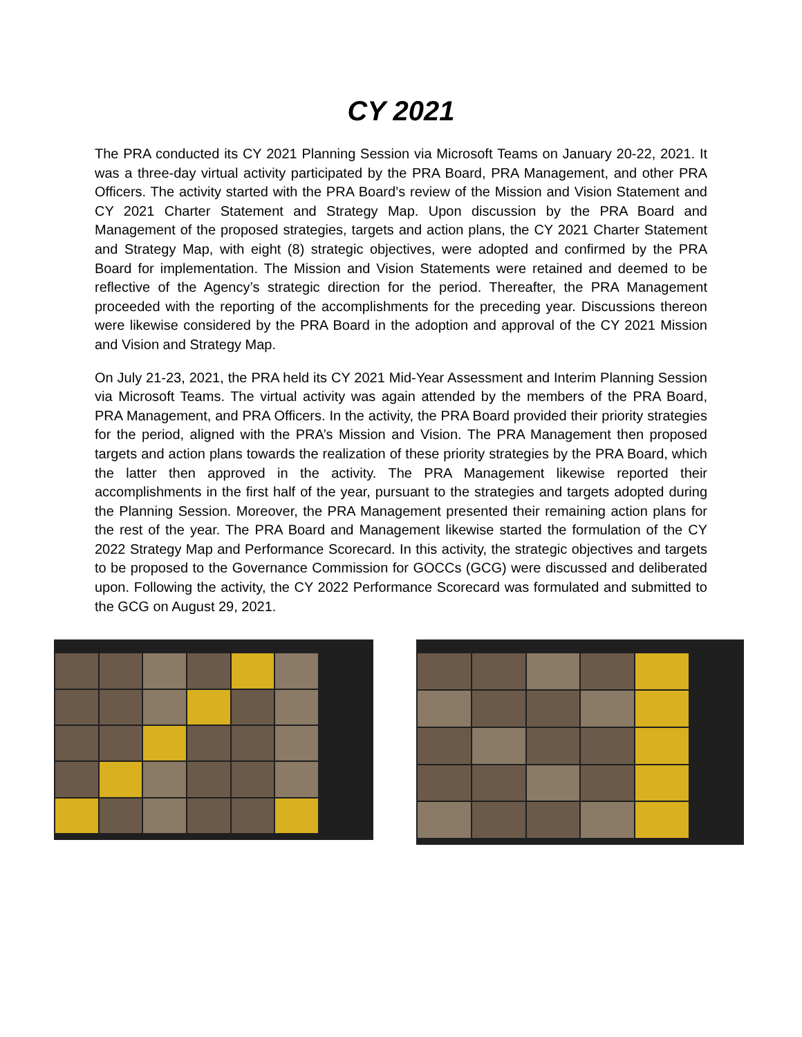CY 2021
The PRA conducted its CY 2021 Planning Session via Microsoft Teams on January 20-22, 2021. It was a three-day virtual activity participated by the PRA Board, PRA Management, and other PRA Officers. The activity started with the PRA Board’s review of the Mission and Vision Statement and CY 2021 Charter Statement and Strategy Map. Upon discussion by the PRA Board and Management of the proposed strategies, targets and action plans, the CY 2021 Charter Statement and Strategy Map, with eight (8) strategic objectives, were adopted and confirmed by the PRA Board for implementation. The Mission and Vision Statements were retained and deemed to be reflective of the Agency’s strategic direction for the period. Thereafter, the PRA Management proceeded with the reporting of the accomplishments for the preceding year. Discussions thereon were likewise considered by the PRA Board in the adoption and approval of the CY 2021 Mission and Vision and Strategy Map.
On July 21-23, 2021, the PRA held its CY 2021 Mid-Year Assessment and Interim Planning Session via Microsoft Teams. The virtual activity was again attended by the members of the PRA Board, PRA Management, and PRA Officers. In the activity, the PRA Board provided their priority strategies for the period, aligned with the PRA’s Mission and Vision. The PRA Management then proposed targets and action plans towards the realization of these priority strategies by the PRA Board, which the latter then approved in the activity. The PRA Management likewise reported their accomplishments in the first half of the year, pursuant to the strategies and targets adopted during the Planning Session. Moreover, the PRA Management presented their remaining action plans for the rest of the year. The PRA Board and Management likewise started the formulation of the CY 2022 Strategy Map and Performance Scorecard. In this activity, the strategic objectives and targets to be proposed to the Governance Commission for GOCCs (GCG) were discussed and deliberated upon. Following the activity, the CY 2022 Performance Scorecard was formulated and submitted to the GCG on August 29, 2021.